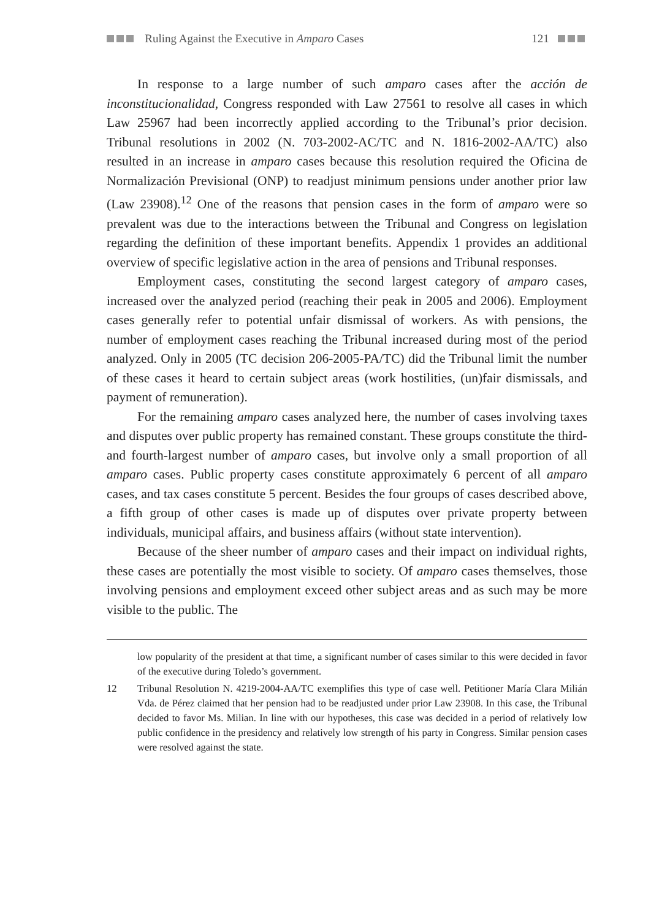Ruling Against the Executive in Amparo Cases 121
In response to a large number of such amparo cases after the acción de inconstitucionalidad, Congress responded with Law 27561 to resolve all cases in which Law 25967 had been incorrectly applied according to the Tribunal’s prior decision. Tribunal resolutions in 2002 (N. 703-2002-AC/TC and N. 1816-2002-AA/TC) also resulted in an increase in amparo cases because this resolution required the Oficina de Normalización Previsional (ONP) to readjust minimum pensions under another prior law (Law 23908).<sup>12</sup> One of the reasons that pension cases in the form of amparo were so prevalent was due to the interactions between the Tribunal and Congress on legislation regarding the definition of these important benefits. Appendix 1 provides an additional overview of specific legislative action in the area of pensions and Tribunal responses.
Employment cases, constituting the second largest category of amparo cases, increased over the analyzed period (reaching their peak in 2005 and 2006). Employment cases generally refer to potential unfair dismissal of workers. As with pensions, the number of employment cases reaching the Tribunal increased during most of the period analyzed. Only in 2005 (TC decision 206-2005-PA/TC) did the Tribunal limit the number of these cases it heard to certain subject areas (work hostilities, (un)fair dismissals, and payment of remuneration).
For the remaining amparo cases analyzed here, the number of cases involving taxes and disputes over public property has remained constant. These groups constitute the third- and fourth-largest number of amparo cases, but involve only a small proportion of all amparo cases. Public property cases constitute approximately 6 percent of all amparo cases, and tax cases constitute 5 percent. Besides the four groups of cases described above, a fifth group of other cases is made up of disputes over private property between individuals, municipal affairs, and business affairs (without state intervention).
Because of the sheer number of amparo cases and their impact on individual rights, these cases are potentially the most visible to society. Of amparo cases themselves, those involving pensions and employment exceed other subject areas and as such may be more visible to the public. The
low popularity of the president at that time, a significant number of cases similar to this were decided in favor of the executive during Toledo’s government.
12 Tribunal Resolution N. 4219-2004-AA/TC exemplifies this type of case well. Petitioner María Clara Milián Vda. de Pérez claimed that her pension had to be readjusted under prior Law 23908. In this case, the Tribunal decided to favor Ms. Milian. In line with our hypotheses, this case was decided in a period of relatively low public confidence in the presidency and relatively low strength of his party in Congress. Similar pension cases were resolved against the state.